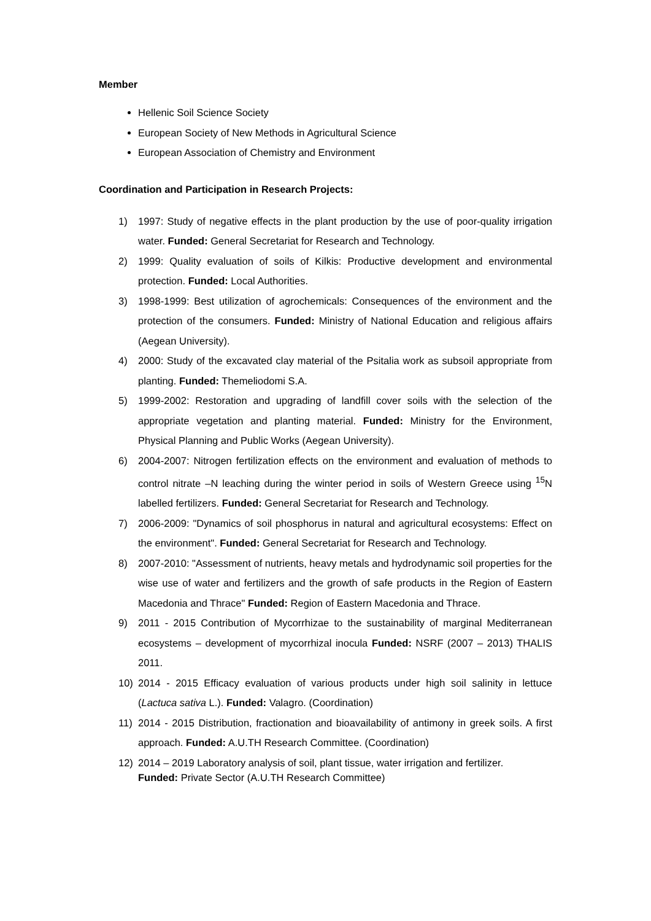Member
Hellenic Soil Science Society
European Society of New Methods in Agricultural Science
European Association of Chemistry and Environment
Coordination and Participation in Research Projects:
1) 1997: Study of negative effects in the plant production by the use of poor-quality irrigation water. Funded: General Secretariat for Research and Technology.
2) 1999: Quality evaluation of soils of Kilkis: Productive development and environmental protection. Funded: Local Authorities.
3) 1998-1999: Best utilization of agrochemicals: Consequences of the environment and the protection of the consumers. Funded: Ministry of National Education and religious affairs (Aegean University).
4) 2000: Study of the excavated clay material of the Psitalia work as subsoil appropriate from planting. Funded: Themeliodomi S.A.
5) 1999-2002: Restoration and upgrading of landfill cover soils with the selection of the appropriate vegetation and planting material. Funded: Ministry for the Environment, Physical Planning and Public Works (Aegean University).
6) 2004-2007: Nitrogen fertilization effects on the environment and evaluation of methods to control nitrate –N leaching during the winter period in soils of Western Greece using <sup>15</sup>N labelled fertilizers. Funded: General Secretariat for Research and Technology.
7) 2006-2009: "Dynamics of soil phosphorus in natural and agricultural ecosystems: Effect on the environment". Funded: General Secretariat for Research and Technology.
8) 2007-2010: "Assessment of nutrients, heavy metals and hydrodynamic soil properties for the wise use of water and fertilizers and the growth of safe products in the Region of Eastern Macedonia and Thrace" Funded: Region of Eastern Macedonia and Thrace.
9) 2011 - 2015 Contribution of Mycorrhizae to the sustainability of marginal Mediterranean ecosystems – development of mycorrhizal inocula Funded: NSRF (2007 – 2013) THALIS 2011.
10) 2014 - 2015 Efficacy evaluation of various products under high soil salinity in lettuce (Lactuca sativa L.). Funded: Valagro. (Coordination)
11) 2014 - 2015 Distribution, fractionation and bioavailability of antimony in greek soils. A first approach. Funded: A.U.TH Research Committee. (Coordination)
12) 2014 – 2019 Laboratory analysis of soil, plant tissue, water irrigation and fertilizer.
Funded: Private Sector (A.U.TH Research Committee)